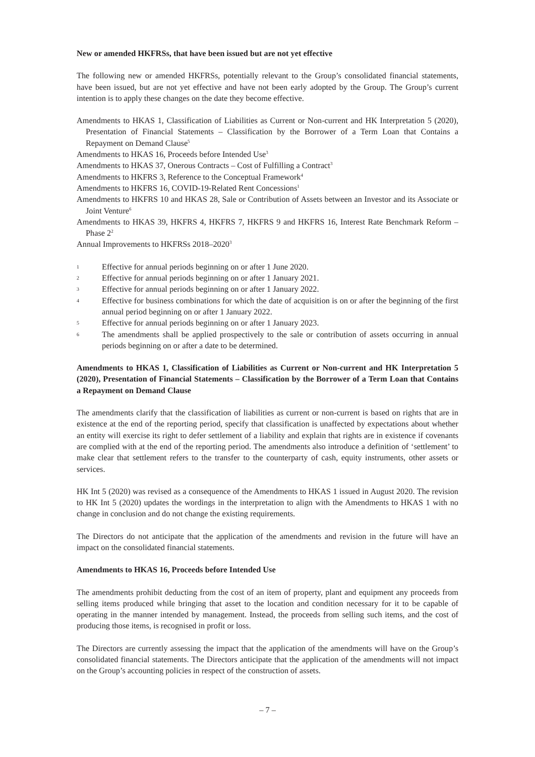New or amended HKFRSs, that have been issued but are not yet effective
The following new or amended HKFRSs, potentially relevant to the Group’s consolidated financial statements, have been issued, but are not yet effective and have not been early adopted by the Group. The Group’s current intention is to apply these changes on the date they become effective.
Amendments to HKAS 1, Classification of Liabilities as Current or Non-current and HK Interpretation 5 (2020), Presentation of Financial Statements – Classification by the Borrower of a Term Loan that Contains a Repayment on Demand Clause<sup>5</sup>
Amendments to HKAS 16, Proceeds before Intended Use<sup>3</sup>
Amendments to HKAS 37, Onerous Contracts – Cost of Fulfilling a Contract<sup>3</sup>
Amendments to HKFRS 3, Reference to the Conceptual Framework<sup>4</sup>
Amendments to HKFRS 16, COVID-19-Related Rent Concessions<sup>1</sup>
Amendments to HKFRS 10 and HKAS 28, Sale or Contribution of Assets between an Investor and its Associate or Joint Venture<sup>6</sup>
Amendments to HKAS 39, HKFRS 4, HKFRS 7, HKFRS 9 and HKFRS 16, Interest Rate Benchmark Reform – Phase 2<sup>2</sup>
Annual Improvements to HKFRSs 2018–2020<sup>3</sup>
1 Effective for annual periods beginning on or after 1 June 2020.
2 Effective for annual periods beginning on or after 1 January 2021.
3 Effective for annual periods beginning on or after 1 January 2022.
4 Effective for business combinations for which the date of acquisition is on or after the beginning of the first annual period beginning on or after 1 January 2022.
5 Effective for annual periods beginning on or after 1 January 2023.
6 The amendments shall be applied prospectively to the sale or contribution of assets occurring in annual periods beginning on or after a date to be determined.
Amendments to HKAS 1, Classification of Liabilities as Current or Non-current and HK Interpretation 5 (2020), Presentation of Financial Statements – Classification by the Borrower of a Term Loan that Contains a Repayment on Demand Clause
The amendments clarify that the classification of liabilities as current or non-current is based on rights that are in existence at the end of the reporting period, specify that classification is unaffected by expectations about whether an entity will exercise its right to defer settlement of a liability and explain that rights are in existence if covenants are complied with at the end of the reporting period. The amendments also introduce a definition of ‘settlement’ to make clear that settlement refers to the transfer to the counterparty of cash, equity instruments, other assets or services.
HK Int 5 (2020) was revised as a consequence of the Amendments to HKAS 1 issued in August 2020. The revision to HK Int 5 (2020) updates the wordings in the interpretation to align with the Amendments to HKAS 1 with no change in conclusion and do not change the existing requirements.
The Directors do not anticipate that the application of the amendments and revision in the future will have an impact on the consolidated financial statements.
Amendments to HKAS 16, Proceeds before Intended Use
The amendments prohibit deducting from the cost of an item of property, plant and equipment any proceeds from selling items produced while bringing that asset to the location and condition necessary for it to be capable of operating in the manner intended by management. Instead, the proceeds from selling such items, and the cost of producing those items, is recognised in profit or loss.
The Directors are currently assessing the impact that the application of the amendments will have on the Group’s consolidated financial statements. The Directors anticipate that the application of the amendments will not impact on the Group’s accounting policies in respect of the construction of assets.
– 7 –